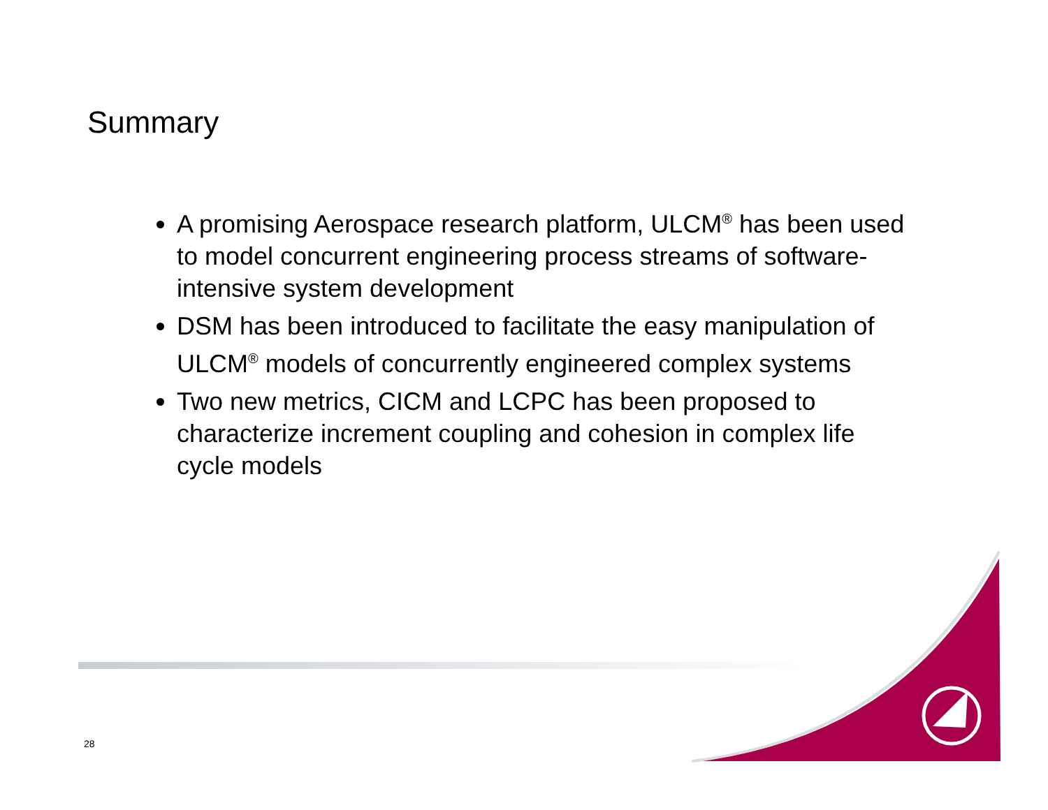Summary
A promising Aerospace research platform, ULCM<sup>®</sup> has been used to model concurrent engineering process streams of software-intensive system development
DSM has been introduced to facilitate the easy manipulation of ULCM<sup>®</sup> models of concurrently engineered complex systems
Two new metrics, CICM and LCPC has been proposed to characterize increment coupling and cohesion in complex life cycle models
28